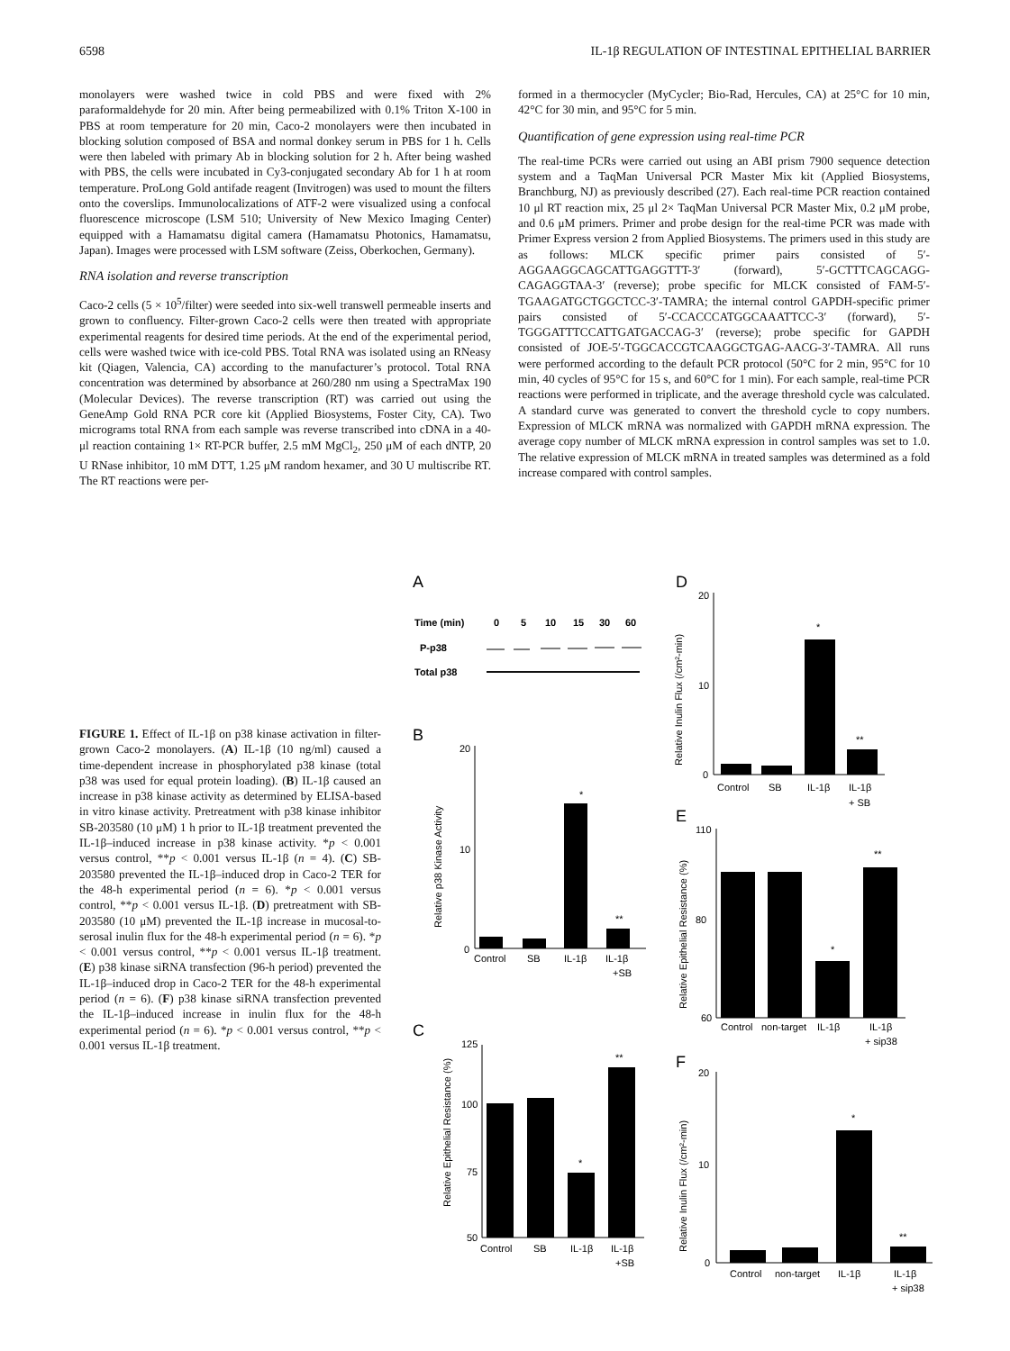6598 IL-1β REGULATION OF INTESTINAL EPITHELIAL BARRIER
monolayers were washed twice in cold PBS and were fixed with 2% paraformaldehyde for 20 min. After being permeabilized with 0.1% Triton X-100 in PBS at room temperature for 20 min, Caco-2 monolayers were then incubated in blocking solution composed of BSA and normal donkey serum in PBS for 1 h. Cells were then labeled with primary Ab in blocking solution for 2 h. After being washed with PBS, the cells were incubated in Cy3-conjugated secondary Ab for 1 h at room temperature. ProLong Gold antifade reagent (Invitrogen) was used to mount the filters onto the coverslips. Immunolocalizations of ATF-2 were visualized using a confocal fluorescence microscope (LSM 510; University of New Mexico Imaging Center) equipped with a Hamamatsu digital camera (Hamamatsu Photonics, Hamamatsu, Japan). Images were processed with LSM software (Zeiss, Oberkochen, Germany).
RNA isolation and reverse transcription
Caco-2 cells (5 × 10<sup>5</sup>/filter) were seeded into six-well transwell permeable inserts and grown to confluency. Filter-grown Caco-2 cells were then treated with appropriate experimental reagents for desired time periods. At the end of the experimental period, cells were washed twice with ice-cold PBS. Total RNA was isolated using an RNeasy kit (Qiagen, Valencia, CA) according to the manufacturer’s protocol. Total RNA concentration was determined by absorbance at 260/280 nm using a SpectraMax 190 (Molecular Devices). The reverse transcription (RT) was carried out using the GeneAmp Gold RNA PCR core kit (Applied Biosystems, Foster City, CA). Two micrograms total RNA from each sample was reverse transcribed into cDNA in a 40-μl reaction containing 1× RT-PCR buffer, 2.5 mM MgCl<sub>2</sub>, 250 μM of each dNTP, 20 U RNase inhibitor, 10 mM DTT, 1.25 μM random hexamer, and 30 U multiscribe RT. The RT reactions were per-
formed in a thermocycler (MyCycler; Bio-Rad, Hercules, CA) at 25°C for 10 min, 42°C for 30 min, and 95°C for 5 min.
Quantification of gene expression using real-time PCR
The real-time PCRs were carried out using an ABI prism 7900 sequence detection system and a TaqMan Universal PCR Master Mix kit (Applied Biosystems, Branchburg, NJ) as previously described (27). Each real-time PCR reaction contained 10 μl RT reaction mix, 25 μl 2× TaqMan Universal PCR Master Mix, 0.2 μM probe, and 0.6 μM primers. Primer and probe design for the real-time PCR was made with Primer Express version 2 from Applied Biosystems. The primers used in this study are as follows: MLCK specific primer pairs consisted of 5′-AGGAAGGCAGCATTGAGGTTT-3′ (forward), 5′-GCTTTCAGCAGG-CAGAGGTAA-3′ (reverse); probe specific for MLCK consisted of FAM-5′-TGAAGATGCTGGCTCC-3′-TAMRA; the internal control GAPDH-specific primer pairs consisted of 5′-CCACCCATGGCAAATTCC-3′ (forward), 5′-TGGGATTTCCATTGATGACCAG-3′ (reverse); probe specific for GAPDH consisted of JOE-5′-TGGCACCGTCAAGGCTGAG-AACG-3′-TAMRA. All runs were performed according to the default PCR protocol (50°C for 2 min, 95°C for 10 min, 40 cycles of 95°C for 15 s, and 60°C for 1 min). For each sample, real-time PCR reactions were performed in triplicate, and the average threshold cycle was calculated. A standard curve was generated to convert the threshold cycle to copy numbers. Expression of MLCK mRNA was normalized with GAPDH mRNA expression. The average copy number of MLCK mRNA expression in control samples was set to 1.0. The relative expression of MLCK mRNA in treated samples was determined as a fold increase compared with control samples.
FIGURE 1. Effect of IL-1β on p38 kinase activation in filter-grown Caco-2 monolayers. (A) IL-1β (10 ng/ml) caused a time-dependent increase in phosphorylated p38 kinase (total p38 was used for equal protein loading). (B) IL-1β caused an increase in p38 kinase activity as determined by ELISA-based in vitro kinase activity. Pretreatment with p38 kinase inhibitor SB-203580 (10 μM) 1 h prior to IL-1β treatment prevented the IL-1β–induced increase in p38 kinase activity. *p < 0.001 versus control, **p < 0.001 versus IL-1β (n = 4). (C) SB-203580 prevented the IL-1β–induced drop in Caco-2 TER for the 48-h experimental period (n = 6). *p < 0.001 versus control, **p < 0.001 versus IL-1β. (D) pretreatment with SB-203580 (10 μM) prevented the IL-1β increase in mucosal-to-serosal inulin flux for the 48-h experimental period (n = 6). *p < 0.001 versus control, **p < 0.001 versus IL-1β treatment. (E) p38 kinase siRNA transfection (96-h period) prevented the IL-1β–induced drop in Caco-2 TER for the 48-h experimental period (n = 6). (F) p38 kinase siRNA transfection prevented the IL-1β–induced increase in inulin flux for the 48-h experimental period (n = 6). *p < 0.001 versus control, **p < 0.001 versus IL-1β treatment.
A
Time (min)
0
5
10
15
30
60
P-p38
Total p38
B
D
E
C
F
20
10
0
Control
SB
IL-1β
IL-1β
+SB
*
**
Relative p38 Kinase Activity
125
100
75
50
Control
SB
IL-1β
IL-1β
+SB
*
**
Relative Epithelial Resistance (%)
20
10
0
Control
SB
IL-1β
IL-1β
+ SB
*
**
Relative Inulin Flux (/cm²-min)
110
80
60
Control
non-target
IL-1β
IL-1β
+ sip38
*
**
Relative Epithelial Resistance (%)
20
10
0
Control
non-target
IL-1β
IL-1β
+ sip38
*
**
Relative Inulin Flux (/cm²-min)